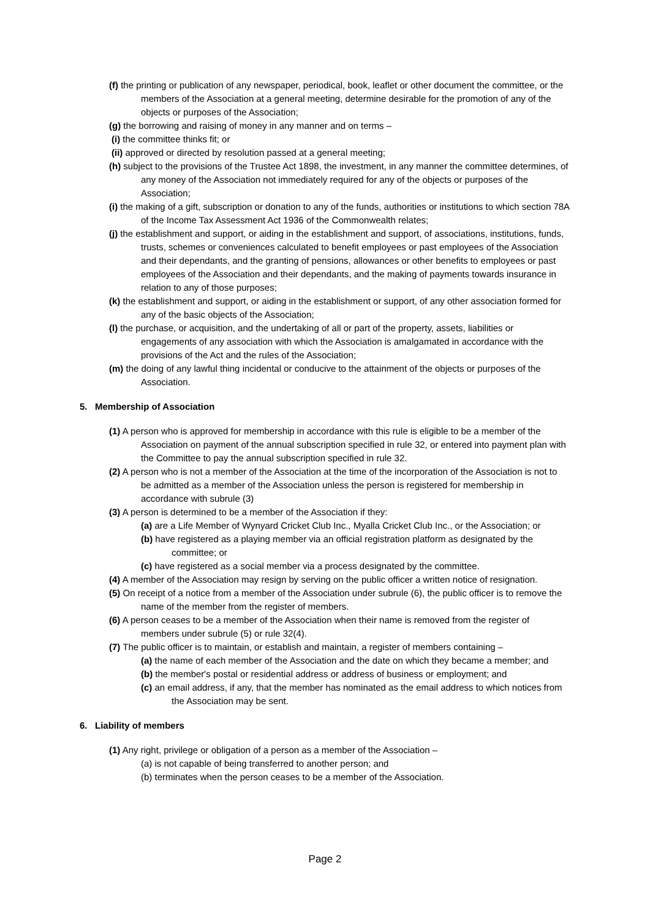(f) the printing or publication of any newspaper, periodical, book, leaflet or other document the committee, or the members of the Association at a general meeting, determine desirable for the promotion of any of the objects or purposes of the Association;
(g) the borrowing and raising of money in any manner and on terms –
(i) the committee thinks fit; or
(ii) approved or directed by resolution passed at a general meeting;
(h) subject to the provisions of the Trustee Act 1898, the investment, in any manner the committee determines, of any money of the Association not immediately required for any of the objects or purposes of the Association;
(i) the making of a gift, subscription or donation to any of the funds, authorities or institutions to which section 78A of the Income Tax Assessment Act 1936 of the Commonwealth relates;
(j) the establishment and support, or aiding in the establishment and support, of associations, institutions, funds, trusts, schemes or conveniences calculated to benefit employees or past employees of the Association and their dependants, and the granting of pensions, allowances or other benefits to employees or past employees of the Association and their dependants, and the making of payments towards insurance in relation to any of those purposes;
(k) the establishment and support, or aiding in the establishment or support, of any other association formed for any of the basic objects of the Association;
(l) the purchase, or acquisition, and the undertaking of all or part of the property, assets, liabilities or engagements of any association with which the Association is amalgamated in accordance with the provisions of the Act and the rules of the Association;
(m) the doing of any lawful thing incidental or conducive to the attainment of the objects or purposes of the Association.
5. Membership of Association
(1) A person who is approved for membership in accordance with this rule is eligible to be a member of the Association on payment of the annual subscription specified in rule 32, or entered into payment plan with the Committee to pay the annual subscription specified in rule 32.
(2) A person who is not a member of the Association at the time of the incorporation of the Association is not to be admitted as a member of the Association unless the person is registered for membership in accordance with subrule (3)
(3) A person is determined to be a member of the Association if they:
(a) are a Life Member of Wynyard Cricket Club Inc., Myalla Cricket Club Inc., or the Association; or
(b) have registered as a playing member via an official registration platform as designated by the committee; or
(c) have registered as a social member via a process designated by the committee.
(4) A member of the Association may resign by serving on the public officer a written notice of resignation.
(5) On receipt of a notice from a member of the Association under subrule (6), the public officer is to remove the name of the member from the register of members.
(6) A person ceases to be a member of the Association when their name is removed from the register of members under subrule (5) or rule 32(4).
(7) The public officer is to maintain, or establish and maintain, a register of members containing –
(a) the name of each member of the Association and the date on which they became a member; and
(b) the member's postal or residential address or address of business or employment; and
(c) an email address, if any, that the member has nominated as the email address to which notices from the Association may be sent.
6. Liability of members
(1) Any right, privilege or obligation of a person as a member of the Association –
(a) is not capable of being transferred to another person; and
(b) terminates when the person ceases to be a member of the Association.
Page 2